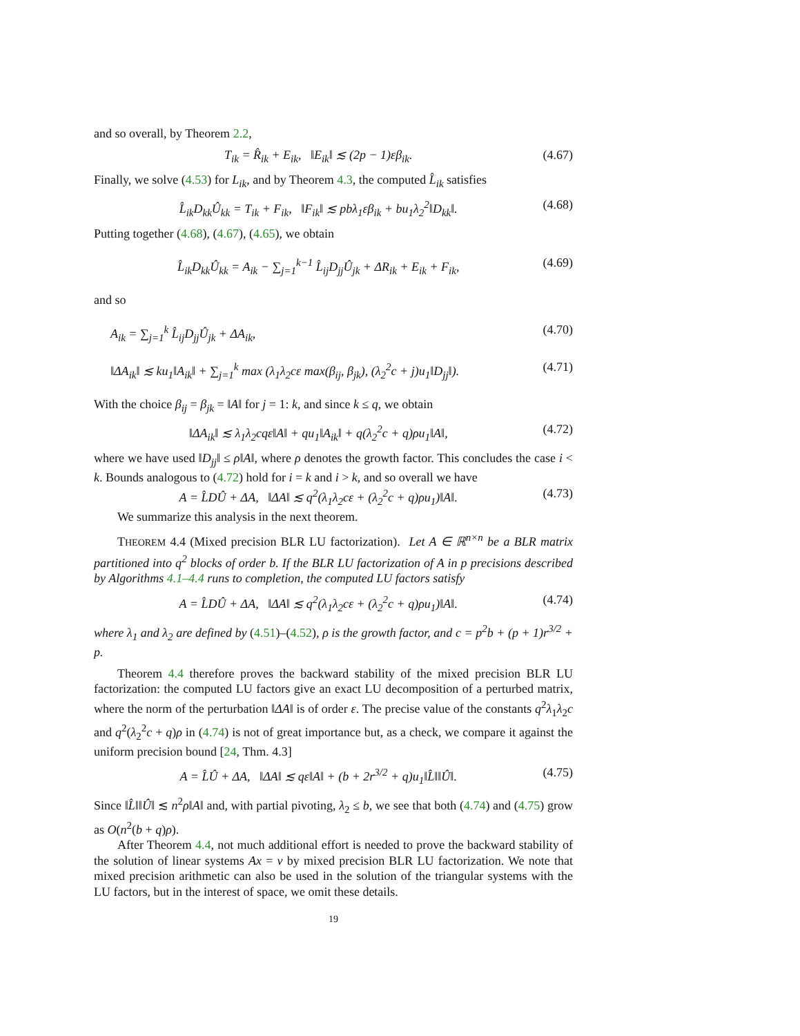and so overall, by Theorem 2.2,
T<sub>ik</sub> = R̂<sub>ik</sub> + E<sub>ik</sub>, ‖E<sub>ik</sub>‖ ≲ (2p − 1)εβ<sub>ik</sub>. (4.67)
Finally, we solve (4.53) for L<sub>ik</sub>, and by Theorem 4.3, the computed L̂<sub>ik</sub> satisfies
L̂<sub>ik</sub>D<sub>kk</sub>Û<sub>kk</sub> = T<sub>ik</sub> + F<sub>ik</sub>, ‖F<sub>ik</sub>‖ ≲ pbλ<sub>1</sub>εβ<sub>ik</sub> + bu<sub>1</sub>λ<sub>2</sub><sup>2</sup>‖D<sub>kk</sub>‖. (4.68)
Putting together (4.68), (4.67), (4.65), we obtain
L̂<sub>ik</sub>D<sub>kk</sub>Û<sub>kk</sub> = A<sub>ik</sub> − ∑<sub>j=1</sub><sup>k−1</sup> L̂<sub>ij</sub>D<sub>jj</sub>Û<sub>jk</sub> + ΔR<sub>ik</sub> + E<sub>ik</sub> + F<sub>ik</sub>, (4.69)
and so
A<sub>ik</sub> = ∑<sub>j=1</sub><sup>k</sup> L̂<sub>ij</sub>D<sub>jj</sub>Û<sub>jk</sub> + ΔA<sub>ik</sub>, (4.70)
‖ΔA<sub>ik</sub>‖ ≲ ku<sub>1</sub>‖A<sub>ik</sub>‖ + ∑<sub>j=1</sub><sup>k</sup> max (λ<sub>1</sub>λ<sub>2</sub>cε max(β<sub>ij</sub>, β<sub>jk</sub>), (λ<sub>2</sub><sup>2</sup>c + j)u<sub>1</sub>‖D<sub>jj</sub>‖). (4.71)
With the choice β<sub>ij</sub> = β<sub>jk</sub> = ‖A‖ for j = 1: k, and since k ≤ q, we obtain
‖ΔA<sub>ik</sub>‖ ≲ λ<sub>1</sub>λ<sub>2</sub>cqε‖A‖ + qu<sub>1</sub>‖A<sub>ik</sub>‖ + q(λ<sub>2</sub><sup>2</sup>c + q)ρu<sub>1</sub>‖A‖, (4.72)
where we have used ‖D<sub>jj</sub>‖ ≤ ρ‖A‖, where ρ denotes the growth factor. This concludes the case i < k. Bounds analogous to (4.72) hold for i = k and i > k, and so overall we have
A = L̂DÛ + ΔA, ‖ΔA‖ ≲ q<sup>2</sup>(λ<sub>1</sub>λ<sub>2</sub>cε + (λ<sub>2</sub><sup>2</sup>c + q)ρu<sub>1</sub>)‖A‖. (4.73)
We summarize this analysis in the next theorem.
THEOREM 4.4 (Mixed precision BLR LU factorization). Let A ∈ ℝ<sup>n×n</sup> be a BLR matrix partitioned into q<sup>2</sup> blocks of order b. If the BLR LU factorization of A in p precisions described by Algorithms 4.1–4.4 runs to completion, the computed LU factors satisfy
A = L̂DÛ + ΔA, ‖ΔA‖ ≲ q<sup>2</sup>(λ<sub>1</sub>λ<sub>2</sub>cε + (λ<sub>2</sub><sup>2</sup>c + q)ρu<sub>1</sub>)‖A‖. (4.74)
where λ<sub>1</sub> and λ<sub>2</sub> are defined by (4.51)–(4.52), ρ is the growth factor, and c = p<sup>2</sup>b + (p + 1)r<sup>3/2</sup> + p.
Theorem 4.4 therefore proves the backward stability of the mixed precision BLR LU factorization: the computed LU factors give an exact LU decomposition of a perturbed matrix, where the norm of the perturbation ‖ΔA‖ is of order ε. The precise value of the constants q<sup>2</sup>λ<sub>1</sub>λ<sub>2</sub>c and q<sup>2</sup>(λ<sub>2</sub><sup>2</sup>c + q)ρ in (4.74) is not of great importance but, as a check, we compare it against the uniform precision bound [24, Thm. 4.3]
A = L̂Û + ΔA, ‖ΔA‖ ≲ qε‖A‖ + (b + 2r<sup>3/2</sup> + q)u<sub>1</sub>‖L̂‖‖Û‖. (4.75)
Since ‖L̂‖‖Û‖ ≲ n<sup>2</sup>ρ‖A‖ and, with partial pivoting, λ<sub>2</sub> ≤ b, we see that both (4.74) and (4.75) grow as O(n<sup>2</sup>(b + q)ρ).
After Theorem 4.4, not much additional effort is needed to prove the backward stability of the solution of linear systems Ax = v by mixed precision BLR LU factorization. We note that mixed precision arithmetic can also be used in the solution of the triangular systems with the LU factors, but in the interest of space, we omit these details.
19